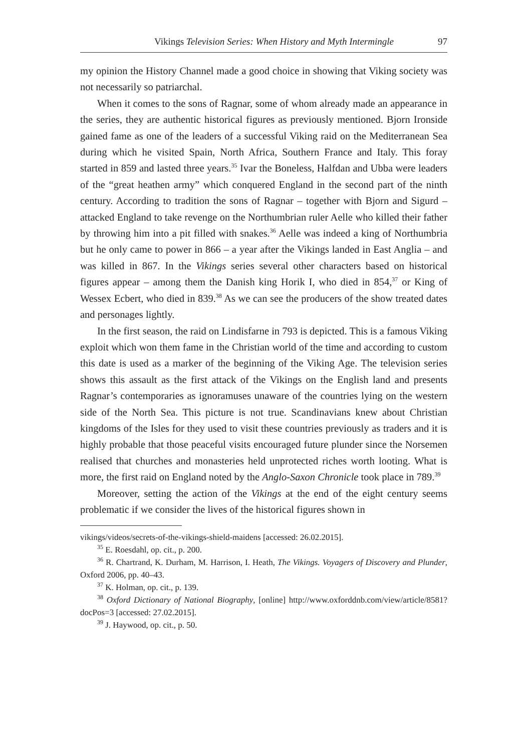Vikings Television Series: When History and Myth Intermingle 97
my opinion the History Channel made a good choice in showing that Viking society was not necessarily so patriarchal.
When it comes to the sons of Ragnar, some of whom already made an appearance in the series, they are authentic historical figures as previously mentioned. Bjorn Ironside gained fame as one of the leaders of a successful Viking raid on the Mediterranean Sea during which he visited Spain, North Africa, Southern France and Italy. This foray started in 859 and lasted three years.<sup>35</sup> Ivar the Boneless, Halfdan and Ubba were leaders of the “great heathen army” which conquered England in the second part of the ninth century. According to tradition the sons of Ragnar – together with Bjorn and Sigurd – attacked England to take revenge on the Northumbrian ruler Aelle who killed their father by throwing him into a pit filled with snakes.<sup>36</sup> Aelle was indeed a king of Northumbria but he only came to power in 866 – a year after the Vikings landed in East Anglia – and was killed in 867. In the Vikings series several other characters based on historical figures appear – among them the Danish king Horik I, who died in 854,<sup>37</sup> or King of Wessex Ecbert, who died in 839.<sup>38</sup> As we can see the producers of the show treated dates and personages lightly.
In the first season, the raid on Lindisfarne in 793 is depicted. This is a famous Viking exploit which won them fame in the Christian world of the time and according to custom this date is used as a marker of the beginning of the Viking Age. The television series shows this assault as the first attack of the Vikings on the English land and presents Ragnar’s contemporaries as ignoramuses unaware of the countries lying on the western side of the North Sea. This picture is not true. Scandinavians knew about Christian kingdoms of the Isles for they used to visit these countries previously as traders and it is highly probable that those peaceful visits encouraged future plunder since the Norsemen realised that churches and monasteries held unprotected riches worth looting. What is more, the first raid on England noted by the Anglo-Saxon Chronicle took place in 789.<sup>39</sup>
Moreover, setting the action of the Vikings at the end of the eight century seems problematic if we consider the lives of the historical figures shown in
vikings/videos/secrets-of-the-vikings-shield-maidens [accessed: 26.02.2015].
<sup>35</sup> E. Roesdahl, op. cit., p. 200.
<sup>36</sup> R. Chartrand, K. Durham, M. Harrison, I. Heath, The Vikings. Voyagers of Discovery and Plunder, Oxford 2006, pp. 40–43.
<sup>37</sup> K. Holman, op. cit., p. 139.
<sup>38</sup> Oxford Dictionary of National Biography, [online] http://www.oxforddnb.com/view/article/8581?docPos=3 [accessed: 27.02.2015].
<sup>39</sup> J. Haywood, op. cit., p. 50.